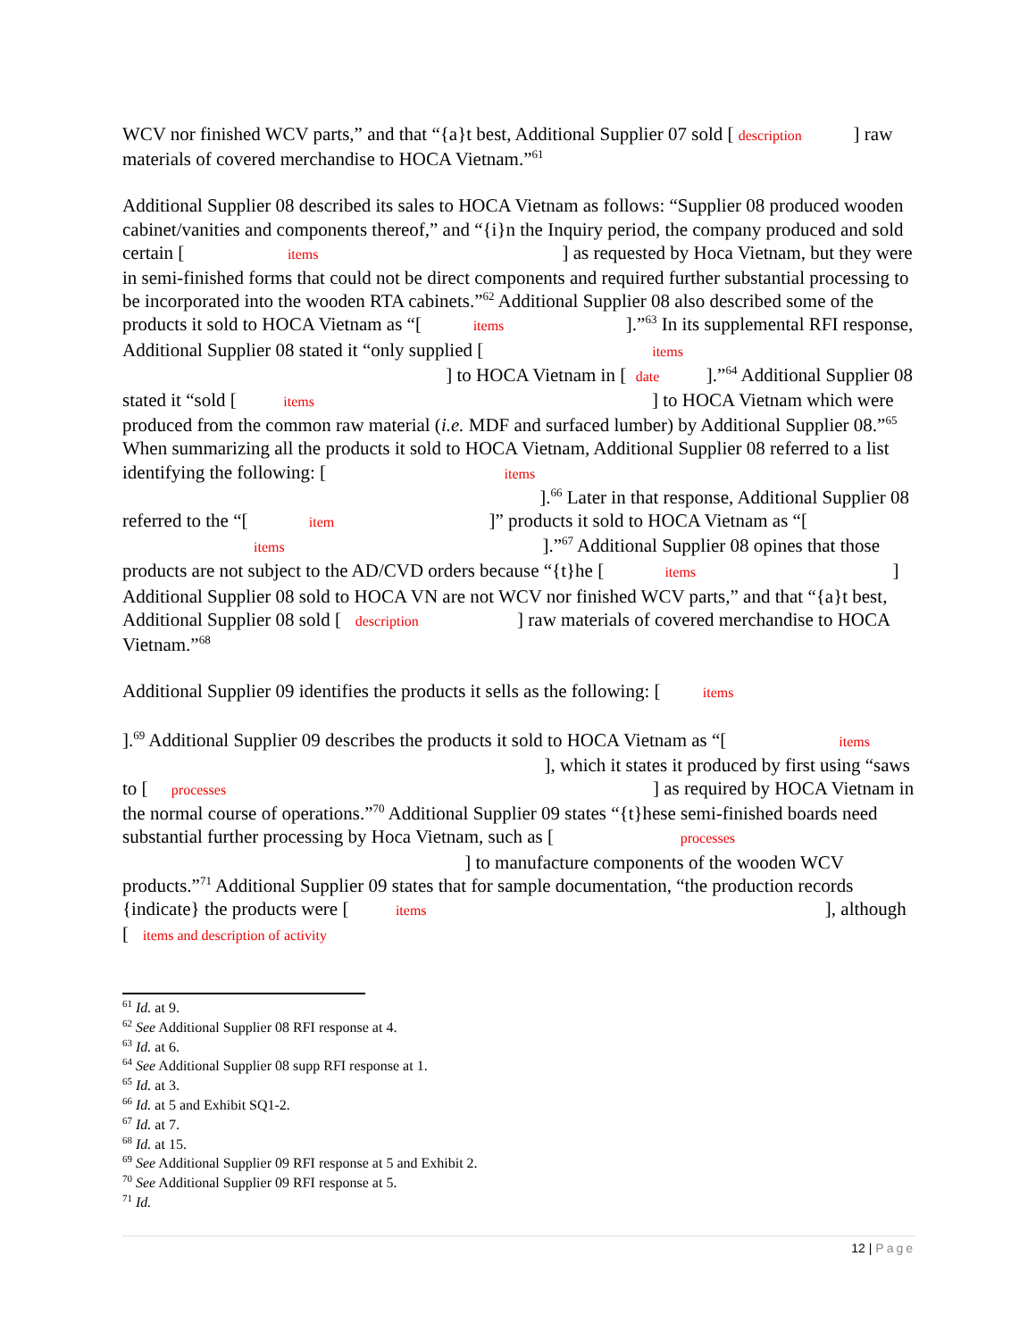WCV nor finished WCV parts,” and that “{a}t best, Additional Supplier 07 sold [ description ] raw materials of covered merchandise to HOCA Vietnam.”<sup>61</sup>
Additional Supplier 08 described its sales to HOCA Vietnam as follows: “Supplier 08 produced wooden cabinet/vanities and components thereof,” and “{i}n the Inquiry period, the company produced and sold certain [ items ] as requested by Hoca Vietnam, but they were in semi-finished forms that could not be direct components and required further substantial processing to be incorporated into the wooden RTA cabinets.”<sup>62</sup> Additional Supplier 08 also described some of the products it sold to HOCA Vietnam as “[ items ].”<sup>63</sup> In its supplemental RFI response, Additional Supplier 08 stated it “only supplied [ items ] to HOCA Vietnam in [ date ].”<sup>64</sup> Additional Supplier 08 stated it “sold [ items ] to HOCA Vietnam which were produced from the common raw material (i.e. MDF and surfaced lumber) by Additional Supplier 08.”<sup>65</sup> When summarizing all the products it sold to HOCA Vietnam, Additional Supplier 08 referred to a list identifying the following: [ items ].<sup>66</sup> Later in that response, Additional Supplier 08 referred to the “[ item ]” products it sold to HOCA Vietnam as “[ items ].”<sup>67</sup> Additional Supplier 08 opines that those products are not subject to the AD/CVD orders because “{t}he [ items ] Additional Supplier 08 sold to HOCA VN are not WCV nor finished WCV parts,” and that “{a}t best, Additional Supplier 08 sold [ description ] raw materials of covered merchandise to HOCA Vietnam.”<sup>68</sup>
Additional Supplier 09 identifies the products it sells as the following: [ items ].<sup>69</sup> Additional Supplier 09 describes the products it sold to HOCA Vietnam as “[ items ], which it states it produced by first using “saws to [ processes ] as required by HOCA Vietnam in the normal course of operations.”<sup>70</sup> Additional Supplier 09 states “{t}hese semi-finished boards need substantial further processing by Hoca Vietnam, such as [ processes ] to manufacture components of the wooden WCV products.”<sup>71</sup> Additional Supplier 09 states that for sample documentation, “the production records {indicate} the products were [ items ], although [ items and description of activity
<sup>61</sup> Id. at 9.
<sup>62</sup> See Additional Supplier 08 RFI response at 4.
<sup>63</sup> Id. at 6.
<sup>64</sup> See Additional Supplier 08 supp RFI response at 1.
<sup>65</sup> Id. at 3.
<sup>66</sup> Id. at 5 and Exhibit SQ1-2.
<sup>67</sup> Id. at 7.
<sup>68</sup> Id. at 15.
<sup>69</sup> See Additional Supplier 09 RFI response at 5 and Exhibit 2.
<sup>70</sup> See Additional Supplier 09 RFI response at 5.
<sup>71</sup> Id.
12 | Page